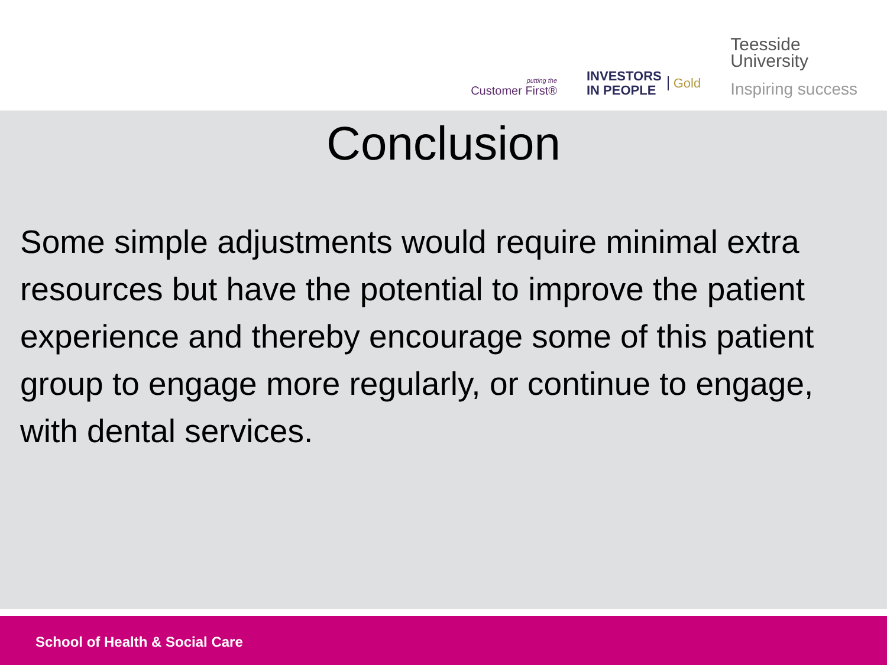putting the
Customer First®
INVESTORS
IN PEOPLE
Gold
Teesside
University
Inspiring success
Conclusion
Some simple adjustments would require minimal extra resources but have the potential to improve the patient experience and thereby encourage some of this patient group to engage more regularly, or continue to engage, with dental services.
School of Health & Social Care